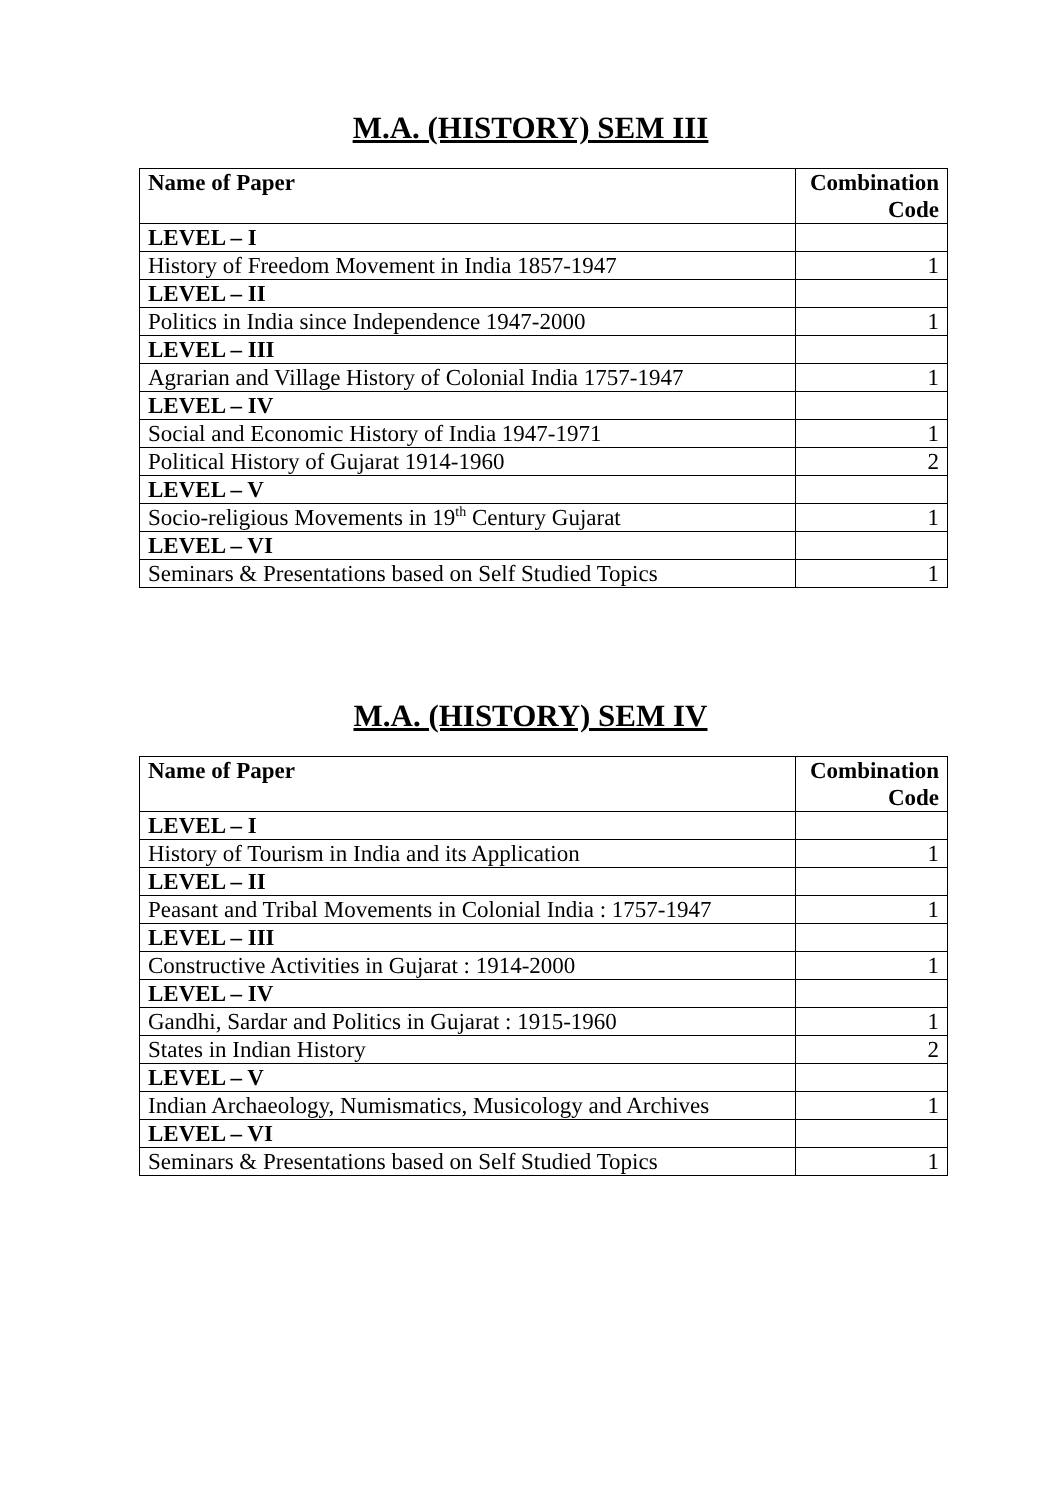M.A. (HISTORY) SEM III
| Name of Paper | Combination Code |
| --- | --- |
| LEVEL – I | |
| History of Freedom Movement in India 1857-1947 | 1 |
| LEVEL – II | |
| Politics in India since Independence 1947-2000 | 1 |
| LEVEL – III | |
| Agrarian and Village History of Colonial India 1757-1947 | 1 |
| LEVEL – IV | |
| Social and Economic History of India 1947-1971 | 1 |
| Political History of Gujarat 1914-1960 | 2 |
| LEVEL – V | |
| Socio-religious Movements in 19<sup>th</sup> Century Gujarat | 1 |
| LEVEL – VI | |
| Seminars & Presentations based on Self Studied Topics | 1 |
M.A. (HISTORY) SEM IV
| Name of Paper | Combination Code |
| --- | --- |
| LEVEL – I | |
| History of Tourism in India and its Application | 1 |
| LEVEL – II | |
| Peasant and Tribal Movements in Colonial India : 1757-1947 | 1 |
| LEVEL – III | |
| Constructive Activities in Gujarat : 1914-2000 | 1 |
| LEVEL – IV | |
| Gandhi, Sardar and Politics in Gujarat : 1915-1960 | 1 |
| States in Indian History | 2 |
| LEVEL – V | |
| Indian Archaeology, Numismatics, Musicology and Archives | 1 |
| LEVEL – VI | |
| Seminars & Presentations based on Self Studied Topics | 1 |